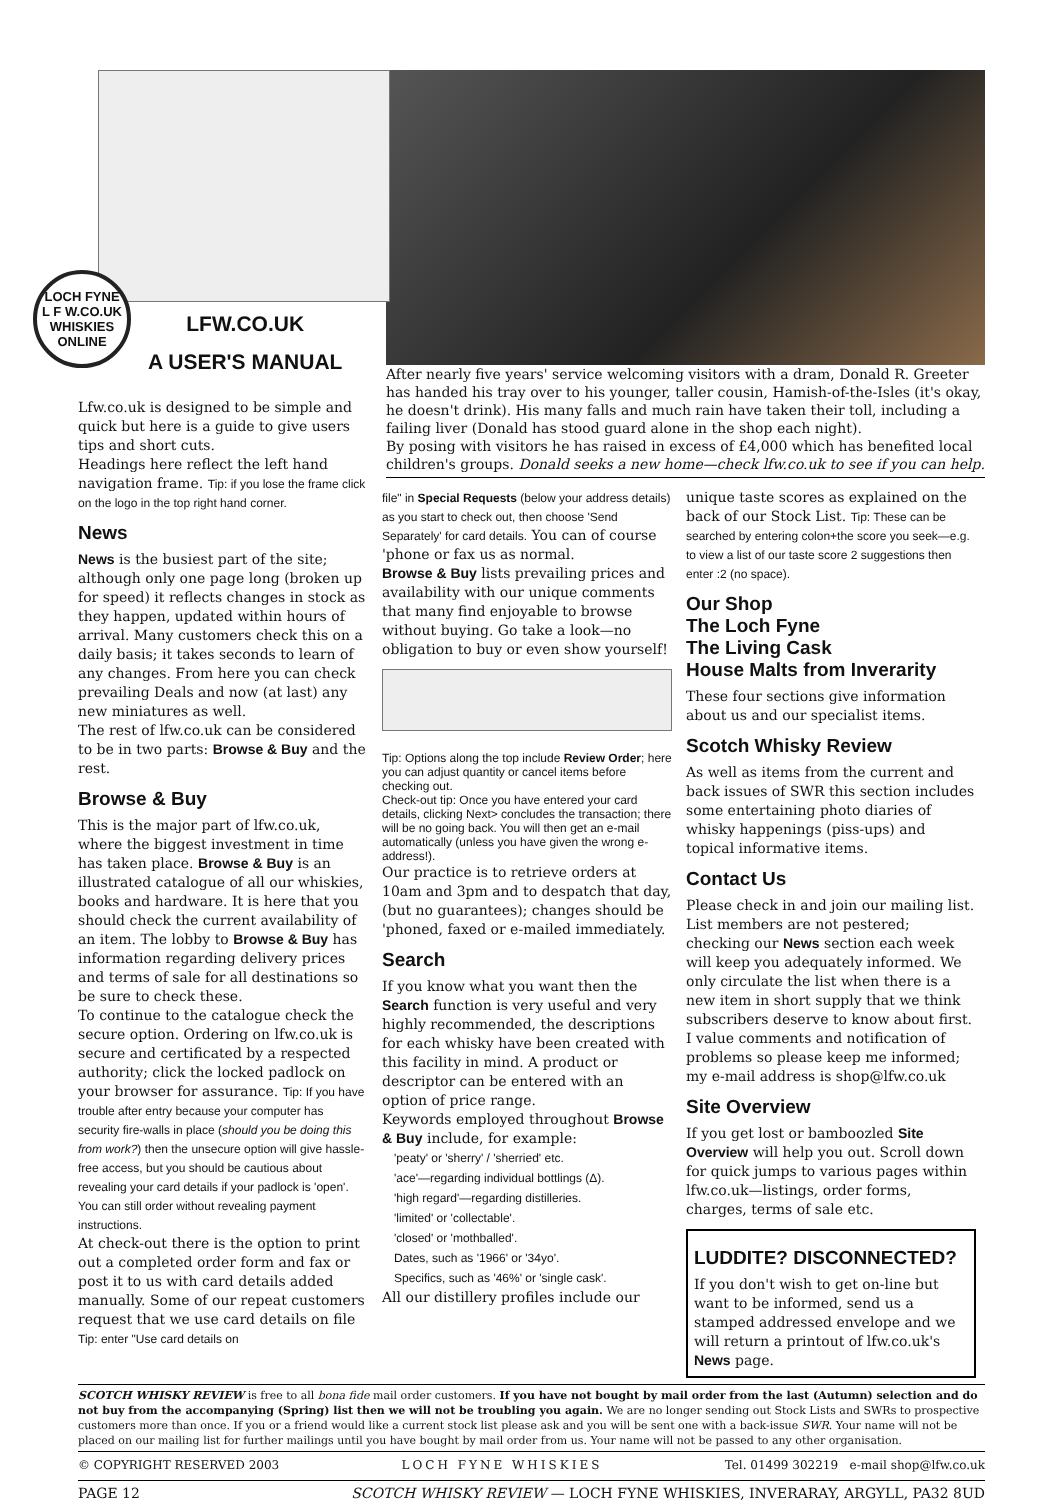LOCH FYNE
L F W.CO.UK
WHISKIES ONLINE
LFW.CO.UK
A USER'S MANUAL
After nearly five years' service welcoming visitors with a dram, Donald R. Greeter has handed his tray over to his younger, taller cousin, Hamish-of-the-Isles (it's okay, he doesn't drink). His many falls and much rain have taken their toll, including a failing liver (Donald has stood guard alone in the shop each night).
By posing with visitors he has raised in excess of £4,000 which has benefited local children's groups. Donald seeks a new home—check lfw.co.uk to see if you can help.
Lfw.co.uk is designed to be simple and quick but here is a guide to give users tips and short cuts.
Headings here reflect the left hand navigation frame. Tip: if you lose the frame click on the logo in the top right hand corner.
News
News is the busiest part of the site; although only one page long (broken up for speed) it reflects changes in stock as they happen, updated within hours of arrival. Many customers check this on a daily basis; it takes seconds to learn of any changes. From here you can check prevailing Deals and now (at last) any new miniatures as well.
The rest of lfw.co.uk can be considered to be in two parts: Browse & Buy and the rest.
Browse & Buy
This is the major part of lfw.co.uk, where the biggest investment in time has taken place. Browse & Buy is an illustrated catalogue of all our whiskies, books and hardware. It is here that you should check the current availability of an item. The lobby to Browse & Buy has information regarding delivery prices and terms of sale for all destinations so be sure to check these.
To continue to the catalogue check the secure option. Ordering on lfw.co.uk is secure and certificated by a respected authority; click the locked padlock on your browser for assurance. Tip: If you have trouble after entry because your computer has security fire-walls in place (should you be doing this from work?) then the unsecure option will give hassle-free access, but you should be cautious about revealing your card details if your padlock is 'open'. You can still order without revealing payment instructions.
At check-out there is the option to print out a completed order form and fax or post it to us with card details added manually. Some of our repeat customers request that we use card details on file Tip: enter "Use card details on
file" in Special Requests (below your address details) as you start to check out, then choose 'Send Separately' for card details. You can of course 'phone or fax us as normal.
Browse & Buy lists prevailing prices and availability with our unique comments that many find enjoyable to browse without buying. Go take a look—no obligation to buy or even show yourself!
Tip: Options along the top include Review Order; here you can adjust quantity or cancel items before checking out.
Check-out tip: Once you have entered your card details, clicking Next> concludes the transaction; there will be no going back. You will then get an e-mail automatically (unless you have given the wrong e-address!).
Our practice is to retrieve orders at 10am and 3pm and to despatch that day, (but no guarantees); changes should be 'phoned, faxed or e-mailed immediately.
Search
If you know what you want then the Search function is very useful and very highly recommended, the descriptions for each whisky have been created with this facility in mind. A product or descriptor can be entered with an option of price range.
Keywords employed throughout Browse & Buy include, for example:
'peaty' or 'sherry' / 'sherried' etc.
'ace'—regarding individual bottlings (Δ).
'high regard'—regarding distilleries.
'limited' or 'collectable'.
'closed' or 'mothballed'.
Dates, such as '1966' or '34yo'.
Specifics, such as '46%' or 'single cask'.
All our distillery profiles include our
unique taste scores as explained on the back of our Stock List. Tip: These can be searched by entering colon+the score you seek—e.g. to view a list of our taste score 2 suggestions then enter :2 (no space).
Our Shop
The Loch Fyne
The Living Cask
House Malts from Inverarity
These four sections give information about us and our specialist items.
Scotch Whisky Review
As well as items from the current and back issues of SWR this section includes some entertaining photo diaries of whisky happenings (piss-ups) and topical informative items.
Contact Us
Please check in and join our mailing list. List members are not pestered; checking our News section each week will keep you adequately informed. We only circulate the list when there is a new item in short supply that we think subscribers deserve to know about first.
I value comments and notification of problems so please keep me informed; my e-mail address is shop@lfw.co.uk
Site Overview
If you get lost or bamboozled Site Overview will help you out. Scroll down for quick jumps to various pages within lfw.co.uk—listings, order forms, charges, terms of sale etc.
LUDDITE? DISCONNECTED?
If you don't wish to get on-line but want to be informed, send us a stamped addressed envelope and we will return a printout of lfw.co.uk's News page.
SCOTCH WHISKY REVIEW is free to all bona fide mail order customers. If you have not bought by mail order from the last (Autumn) selection and do not buy from the accompanying (Spring) list then we will not be troubling you again. We are no longer sending out Stock Lists and SWRs to prospective customers more than once. If you or a friend would like a current stock list please ask and you will be sent one with a back-issue SWR. Your name will not be placed on our mailing list for further mailings until you have bought by mail order from us. Your name will not be passed to any other organisation.
© COPYRIGHT RESERVED 2003 LOCH FYNE WHISKIES Tel. 01499 302219 e-mail shop@lfw.co.uk
PAGE 12 SCOTCH WHISKY REVIEW — LOCH FYNE WHISKIES, INVERARAY, ARGYLL, PA32 8UD